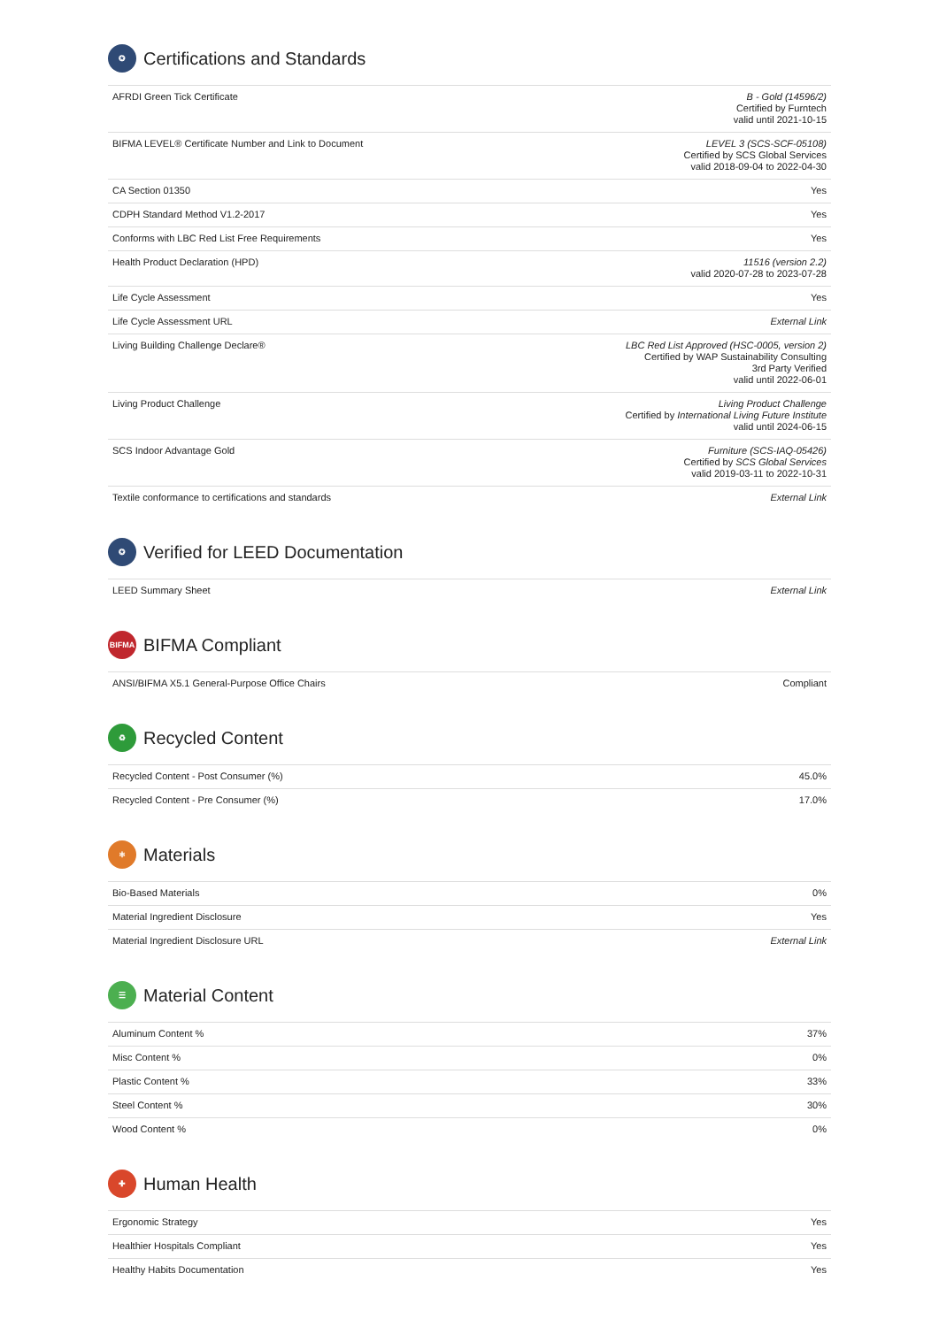✪ Certifications and Standards
| AFRDI Green Tick Certificate | B - Gold (14596/2) Certified by Furntech valid until 2021-10-15 |
| BIFMA LEVEL® Certificate Number and Link to Document | LEVEL 3 (SCS-SCF-05108) Certified by SCS Global Services valid 2018-09-04 to 2022-04-30 |
| CA Section 01350 | Yes |
| CDPH Standard Method V1.2-2017 | Yes |
| Conforms with LBC Red List Free Requirements | Yes |
| Health Product Declaration (HPD) | 11516 (version 2.2) valid 2020-07-28 to 2023-07-28 |
| Life Cycle Assessment | Yes |
| Life Cycle Assessment URL | External Link |
| Living Building Challenge Declare® | LBC Red List Approved (HSC-0005, version 2) Certified by WAP Sustainability Consulting 3rd Party Verified valid until 2022-06-01 |
| Living Product Challenge | Living Product Challenge Certified by International Living Future Institute valid until 2024-06-15 |
| SCS Indoor Advantage Gold | Furniture (SCS-IAQ-05426) Certified by SCS Global Services valid 2019-03-11 to 2022-10-31 |
| Textile conformance to certifications and standards | External Link |
✪ Verified for LEED Documentation
| LEED Summary Sheet | External Link |
BIFMA BIFMA Compliant
| ANSI/BIFMA X5.1 General-Purpose Office Chairs | Compliant |
♻ Recycled Content
| Recycled Content - Post Consumer (%) | 45.0% |
| Recycled Content - Pre Consumer (%) | 17.0% |
⚛ Materials
| Bio-Based Materials | 0% |
| Material Ingredient Disclosure | Yes |
| Material Ingredient Disclosure URL | External Link |
☰ Material Content
| Aluminum Content % | 37% |
| Misc Content % | 0% |
| Plastic Content % | 33% |
| Steel Content % | 30% |
| Wood Content % | 0% |
✚ Human Health
| Ergonomic Strategy | Yes |
| Healthier Hospitals Compliant | Yes |
| Healthy Habits Documentation | Yes |